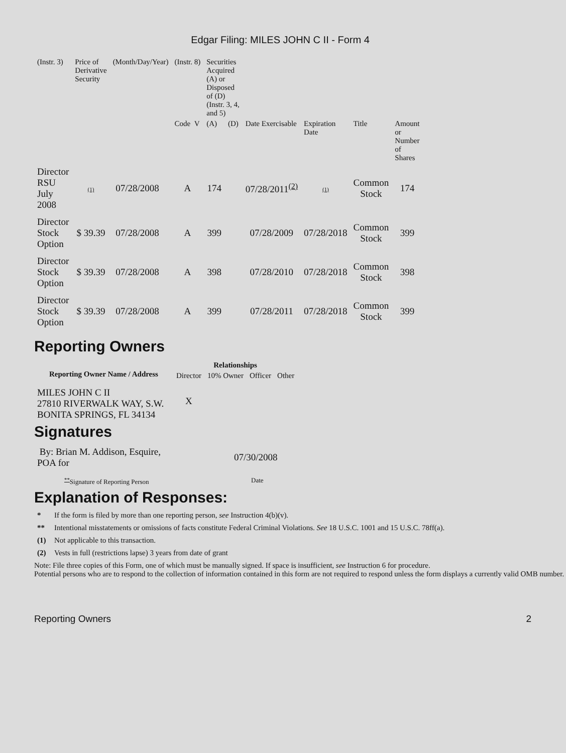Edgar Filing: MILES JOHN C II - Form 4
| (Instr. 3) | Price of Derivative Security | (Month/Day/Year) | | (Instr. 8) | Securities Acquired (A) or Disposed of (D) (Instr. 3, 4, and 5) | | | | | |
| --- | --- | --- | --- | --- | --- | --- | --- | --- | --- | --- |
| | | | | Code V | (A) | (D) | Date Exercisable | Expiration Date | Title | Amount or Number of Shares |
| Director RSU July 2008 | (1) | 07/28/2008 | | A | 174 | | 07/28/2011<sup>(2)</sup> | (1) | Common Stock | 174 |
| Director Stock Option | $ 39.39 | 07/28/2008 | | A | 399 | | 07/28/2009 | 07/28/2018 | Common Stock | 399 |
| Director Stock Option | $ 39.39 | 07/28/2008 | | A | 398 | | 07/28/2010 | 07/28/2018 | Common Stock | 398 |
| Director Stock Option | $ 39.39 | 07/28/2008 | | A | 399 | | 07/28/2011 | 07/28/2018 | Common Stock | 399 |
Reporting Owners
| Reporting Owner Name / Address | Relationships | | | |
| --- | --- | --- | --- | --- |
| | Director | 10% Owner | Officer | Other |
| MILES JOHN C II 27810 RIVERWALK WAY, S.W. BONITA SPRINGS, FL 34134 | X | | | |
Signatures
| By: Brian M. Addison, Esquire, POA for | 07/30/2008 |
| <sup>**</sup> Signature of Reporting Person | Date |
Explanation of Responses:
* If the form is filed by more than one reporting person, see Instruction 4(b)(v).
** Intentional misstatements or omissions of facts constitute Federal Criminal Violations. See 18 U.S.C. 1001 and 15 U.S.C. 78ff(a).
(1) Not applicable to this transaction.
(2) Vests in full (restrictions lapse) 3 years from date of grant
Note: File three copies of this Form, one of which must be manually signed. If space is insufficient, see Instruction 6 for procedure.
Potential persons who are to respond to the collection of information contained in this form are not required to respond unless the form displays a currently valid OMB number.
Reporting Owners 2